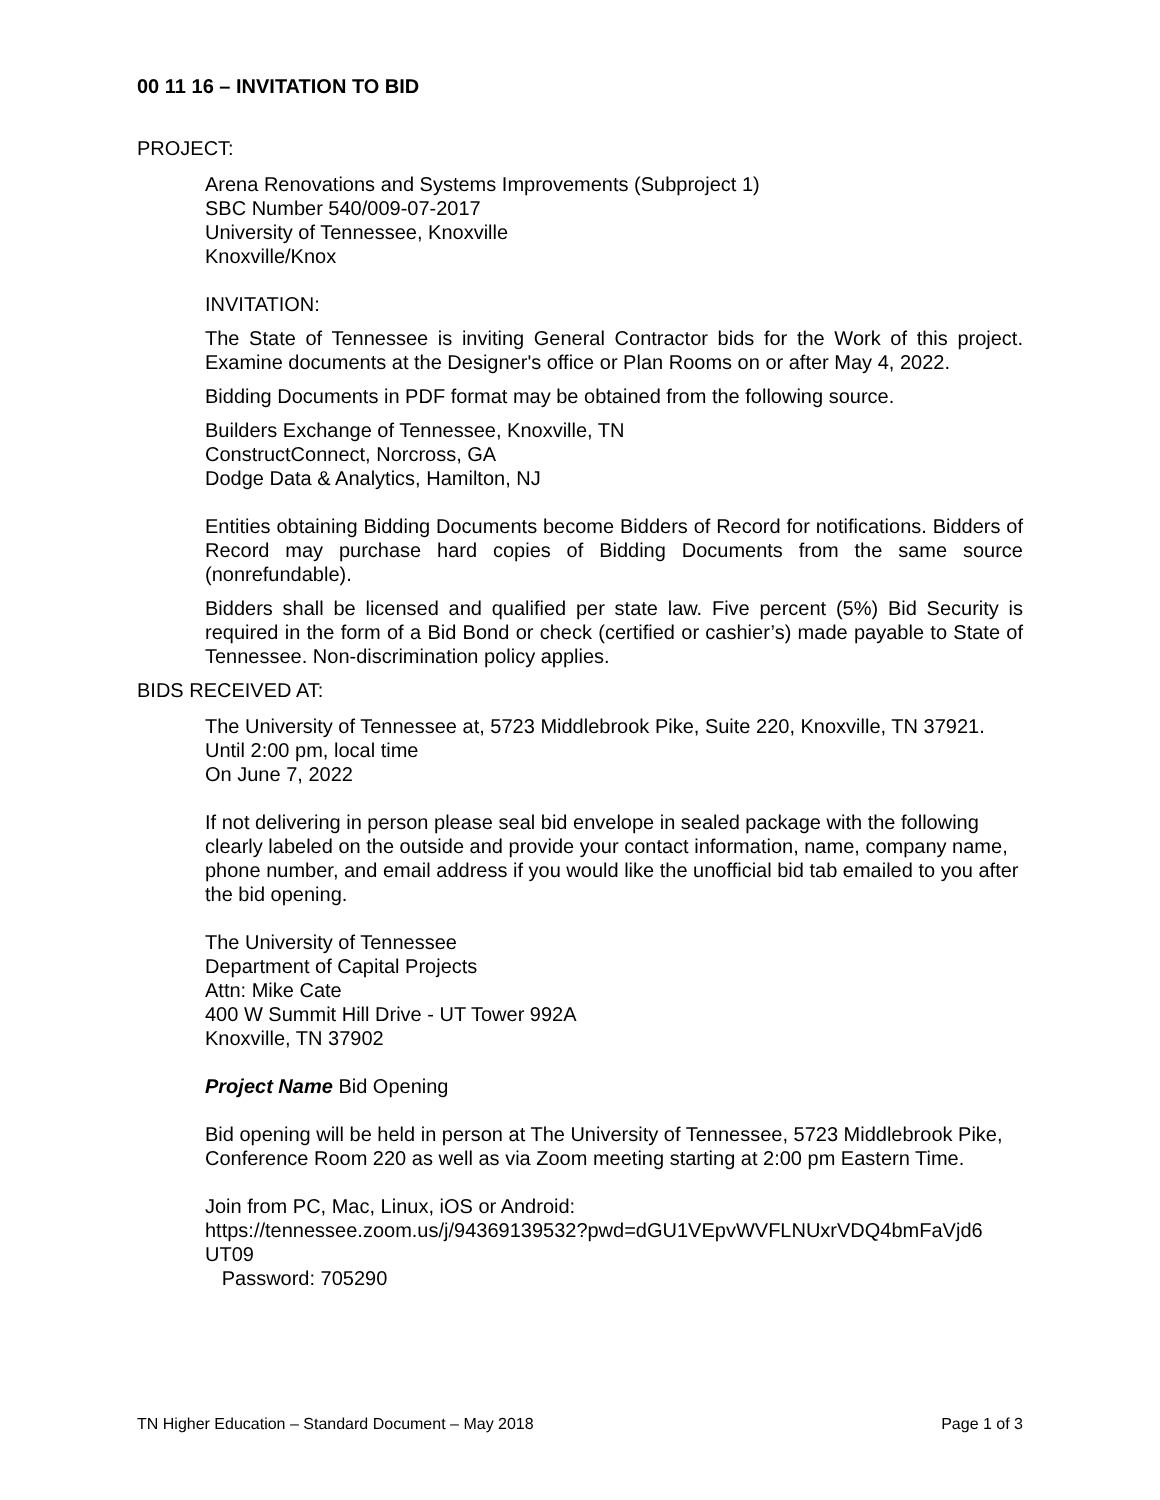00 11 16 – INVITATION TO BID
PROJECT:
Arena Renovations and Systems Improvements (Subproject 1)
SBC Number 540/009-07-2017
University of Tennessee, Knoxville
Knoxville/Knox
INVITATION:
The State of Tennessee is inviting General Contractor bids for the Work of this project. Examine documents at the Designer's office or Plan Rooms on or after May 4, 2022.
Bidding Documents in PDF format may be obtained from the following source.
Builders Exchange of Tennessee, Knoxville, TN
ConstructConnect, Norcross, GA
Dodge Data & Analytics, Hamilton, NJ
Entities obtaining Bidding Documents become Bidders of Record for notifications. Bidders of Record may purchase hard copies of Bidding Documents from the same source (nonrefundable).
Bidders shall be licensed and qualified per state law. Five percent (5%) Bid Security is required in the form of a Bid Bond or check (certified or cashier’s) made payable to State of Tennessee. Non-discrimination policy applies.
BIDS RECEIVED AT:
The University of Tennessee at, 5723 Middlebrook Pike, Suite 220, Knoxville, TN 37921.
Until 2:00 pm, local time
On June 7, 2022
If not delivering in person please seal bid envelope in sealed package with the following clearly labeled on the outside and provide your contact information, name, company name, phone number, and email address if you would like the unofficial bid tab emailed to you after the bid opening.
The University of Tennessee
Department of Capital Projects
Attn: Mike Cate
400 W Summit Hill Drive - UT Tower 992A
Knoxville, TN 37902
Project Name Bid Opening
Bid opening will be held in person at The University of Tennessee, 5723 Middlebrook Pike, Conference Room 220 as well as via Zoom meeting starting at 2:00 pm Eastern Time.
Join from PC, Mac, Linux, iOS or Android:
https://tennessee.zoom.us/j/94369139532?pwd=dGU1VEpvWVFLNUxrVDQ4bmFaVjd6
UT09
Password: 705290
TN Higher Education – Standard Document – May 2018 Page 1 of 3